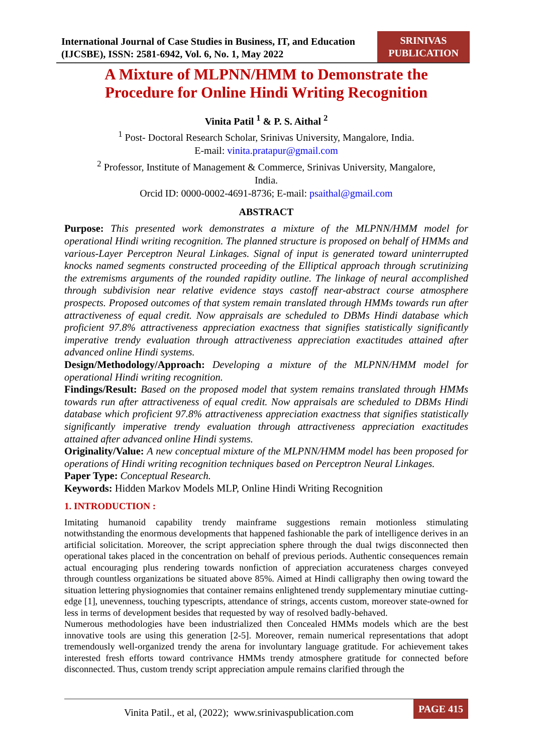International Journal of Case Studies in Business, IT, and Education
(IJCSBE), ISSN: 2581-6942, Vol. 6, No. 1, May 2022
SRINIVAS
PUBLICATION
A Mixture of MLPNN/HMM to Demonstrate the
Procedure for Online Hindi Writing Recognition
Vinita Patil <sup>1</sup> & P. S. Aithal <sup>2</sup>
<sup>1</sup> Post- Doctoral Research Scholar, Srinivas University, Mangalore, India.
E-mail: vinita.pratapur@gmail.com
<sup>2</sup> Professor, Institute of Management & Commerce, Srinivas University, Mangalore,
India.
Orcid ID: 0000-0002-4691-8736; E-mail: psaithal@gmail.com
ABSTRACT
Purpose: This presented work demonstrates a mixture of the MLPNN/HMM model for operational Hindi writing recognition. The planned structure is proposed on behalf of HMMs and various-Layer Perceptron Neural Linkages. Signal of input is generated toward uninterrupted knocks named segments constructed proceeding of the Elliptical approach through scrutinizing the extremisms arguments of the rounded rapidity outline. The linkage of neural accomplished through subdivision near relative evidence stays castoff near-abstract course atmosphere prospects. Proposed outcomes of that system remain translated through HMMs towards run after attractiveness of equal credit. Now appraisals are scheduled to DBMs Hindi database which proficient 97.8% attractiveness appreciation exactness that signifies statistically significantly imperative trendy evaluation through attractiveness appreciation exactitudes attained after advanced online Hindi systems.
Design/Methodology/Approach: Developing a mixture of the MLPNN/HMM model for operational Hindi writing recognition.
Findings/Result: Based on the proposed model that system remains translated through HMMs towards run after attractiveness of equal credit. Now appraisals are scheduled to DBMs Hindi database which proficient 97.8% attractiveness appreciation exactness that signifies statistically significantly imperative trendy evaluation through attractiveness appreciation exactitudes attained after advanced online Hindi systems.
Originality/Value: A new conceptual mixture of the MLPNN/HMM model has been proposed for operations of Hindi writing recognition techniques based on Perceptron Neural Linkages.
Paper Type: Conceptual Research.
Keywords: Hidden Markov Models MLP, Online Hindi Writing Recognition
1. INTRODUCTION :
Imitating humanoid capability trendy mainframe suggestions remain motionless stimulating notwithstanding the enormous developments that happened fashionable the park of intelligence derives in an artificial solicitation. Moreover, the script appreciation sphere through the dual twigs disconnected then operational takes placed in the concentration on behalf of previous periods. Authentic consequences remain actual encouraging plus rendering towards nonfiction of appreciation accurateness charges conveyed through countless organizations be situated above 85%. Aimed at Hindi calligraphy then owing toward the situation lettering physiognomies that container remains enlightened trendy supplementary minutiae cutting-edge [1], unevenness, touching typescripts, attendance of strings, accents custom, moreover state-owned for less in terms of development besides that requested by way of resolved badly-behaved.
Numerous methodologies have been industrialized then Concealed HMMs models which are the best innovative tools are using this generation [2-5]. Moreover, remain numerical representations that adopt tremendously well-organized trendy the arena for involuntary language gratitude. For achievement takes interested fresh efforts toward contrivance HMMs trendy atmosphere gratitude for connected before disconnected. Thus, custom trendy script appreciation ampule remains clarified through the
Vinita Patil., et al, (2022); www.srinivaspublication.com
PAGE 415